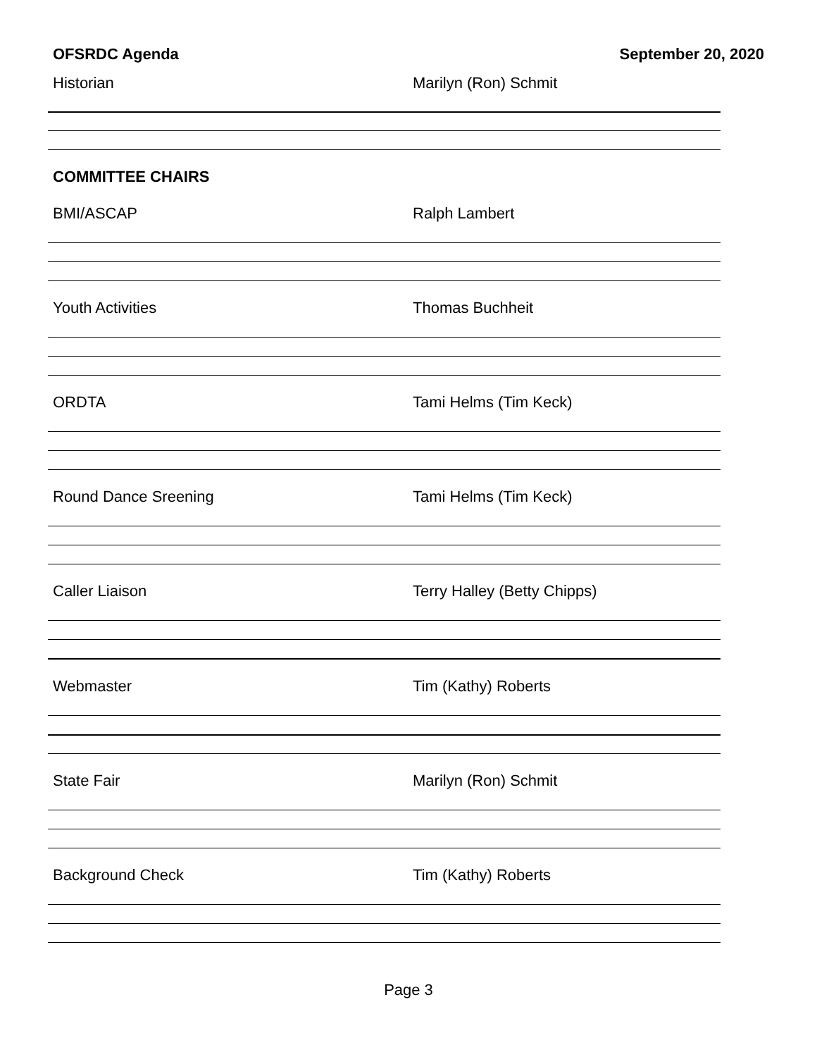OFSRDC Agenda September 20, 2020
Historian Marilyn (Ron) Schmit
COMMITTEE CHAIRS
BMI/ASCAP Ralph Lambert
Youth Activities Thomas Buchheit
ORDTA Tami Helms (Tim Keck)
Round Dance Sreening Tami Helms (Tim Keck)
Caller Liaison Terry Halley (Betty Chipps)
Webmaster Tim (Kathy) Roberts
State Fair Marilyn (Ron) Schmit
Background Check Tim (Kathy) Roberts
Page 3